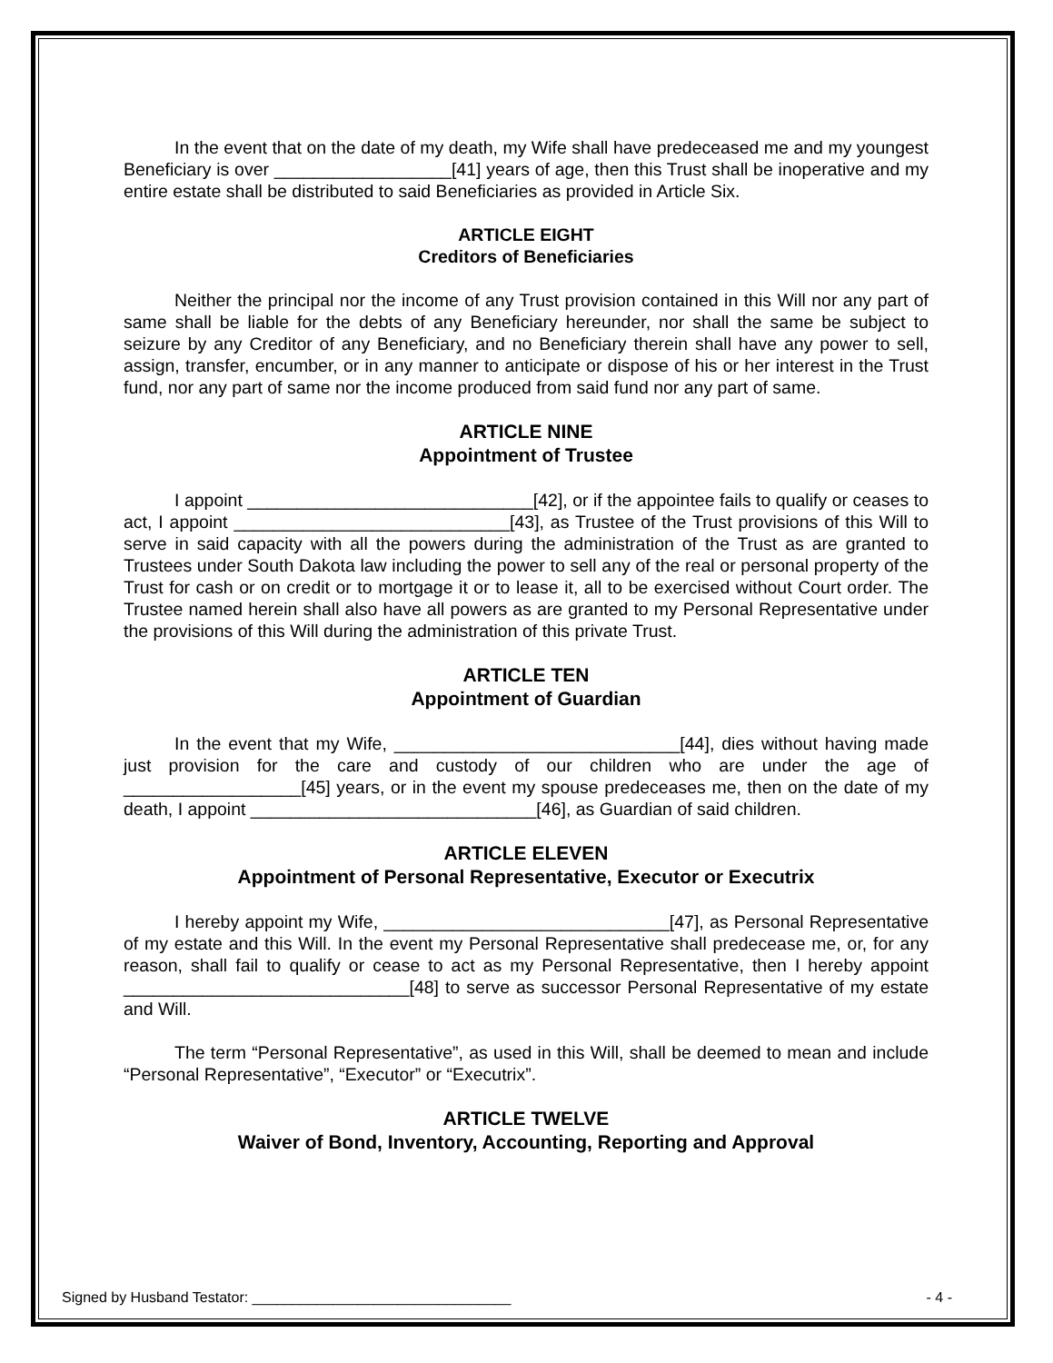In the event that on the date of my death, my Wife shall have predeceased me and my youngest Beneficiary is over __________________[41] years of age, then this Trust shall be inoperative and my entire estate shall be distributed to said Beneficiaries as provided in Article Six.
ARTICLE EIGHT
Creditors of Beneficiaries
Neither the principal nor the income of any Trust provision contained in this Will nor any part of same shall be liable for the debts of any Beneficiary hereunder, nor shall the same be subject to seizure by any Creditor of any Beneficiary, and no Beneficiary therein shall have any power to sell, assign, transfer, encumber, or in any manner to anticipate or dispose of his or her interest in the Trust fund, nor any part of same nor the income produced from said fund nor any part of same.
ARTICLE NINE
Appointment of Trustee
I appoint _____________________________[42], or if the appointee fails to qualify or ceases to act, I appoint ____________________________[43], as Trustee of the Trust provisions of this Will to serve in said capacity with all the powers during the administration of the Trust as are granted to Trustees under South Dakota law including the power to sell any of the real or personal property of the Trust for cash or on credit or to mortgage it or to lease it, all to be exercised without Court order. The Trustee named herein shall also have all powers as are granted to my Personal Representative under the provisions of this Will during the administration of this private Trust.
ARTICLE TEN
Appointment of Guardian
In the event that my Wife, _____________________________[44], dies without having made just provision for the care and custody of our children who are under the age of __________________[45] years, or in the event my spouse predeceases me, then on the date of my death, I appoint _____________________________[46], as Guardian of said children.
ARTICLE ELEVEN
Appointment of Personal Representative, Executor or Executrix
I hereby appoint my Wife, _____________________________[47], as Personal Representative of my estate and this Will. In the event my Personal Representative shall predecease me, or, for any reason, shall fail to qualify or cease to act as my Personal Representative, then I hereby appoint _____________________________[48] to serve as successor Personal Representative of my estate and Will.
The term “Personal Representative”, as used in this Will, shall be deemed to mean and include “Personal Representative”, “Executor” or “Executrix”.
ARTICLE TWELVE
Waiver of Bond, Inventory, Accounting, Reporting and Approval
Signed by Husband Testator: ________________________________ - 4 -